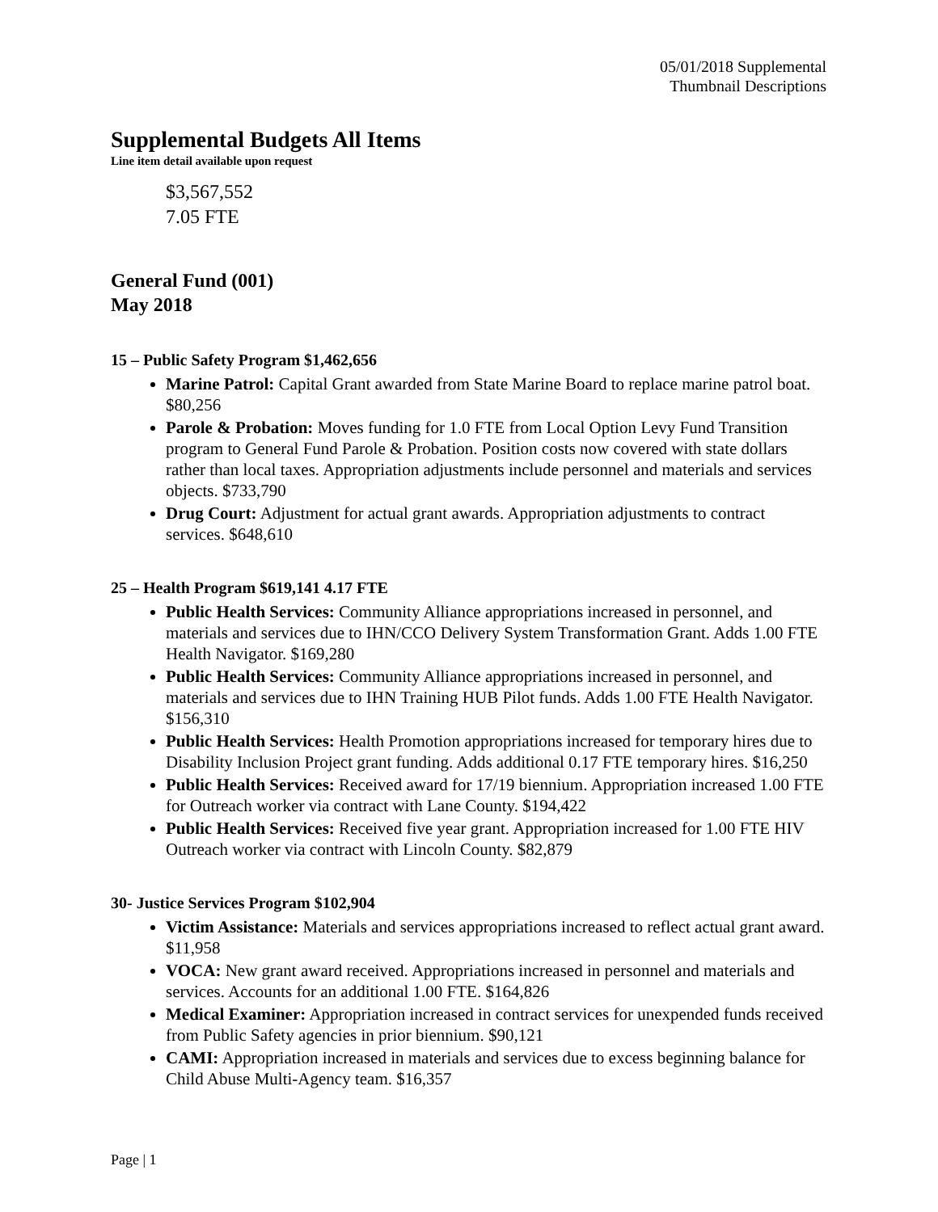05/01/2018 Supplemental
Thumbnail Descriptions
Supplemental Budgets All Items
Line item detail available upon request
$3,567,552
7.05 FTE
General Fund (001)
May 2018
15 – Public Safety Program $1,462,656
Marine Patrol: Capital Grant awarded from State Marine Board to replace marine patrol boat. $80,256
Parole & Probation: Moves funding for 1.0 FTE from Local Option Levy Fund Transition program to General Fund Parole & Probation. Position costs now covered with state dollars rather than local taxes. Appropriation adjustments include personnel and materials and services objects. $733,790
Drug Court: Adjustment for actual grant awards. Appropriation adjustments to contract services. $648,610
25 – Health Program $619,141 4.17 FTE
Public Health Services: Community Alliance appropriations increased in personnel, and materials and services due to IHN/CCO Delivery System Transformation Grant. Adds 1.00 FTE Health Navigator. $169,280
Public Health Services: Community Alliance appropriations increased in personnel, and materials and services due to IHN Training HUB Pilot funds. Adds 1.00 FTE Health Navigator. $156,310
Public Health Services: Health Promotion appropriations increased for temporary hires due to Disability Inclusion Project grant funding. Adds additional 0.17 FTE temporary hires. $16,250
Public Health Services: Received award for 17/19 biennium. Appropriation increased 1.00 FTE for Outreach worker via contract with Lane County. $194,422
Public Health Services: Received five year grant. Appropriation increased for 1.00 FTE HIV Outreach worker via contract with Lincoln County. $82,879
30- Justice Services Program $102,904
Victim Assistance: Materials and services appropriations increased to reflect actual grant award. $11,958
VOCA: New grant award received. Appropriations increased in personnel and materials and services. Accounts for an additional 1.00 FTE. $164,826
Medical Examiner: Appropriation increased in contract services for unexpended funds received from Public Safety agencies in prior biennium. $90,121
CAMI: Appropriation increased in materials and services due to excess beginning balance for Child Abuse Multi-Agency team. $16,357
Page | 1